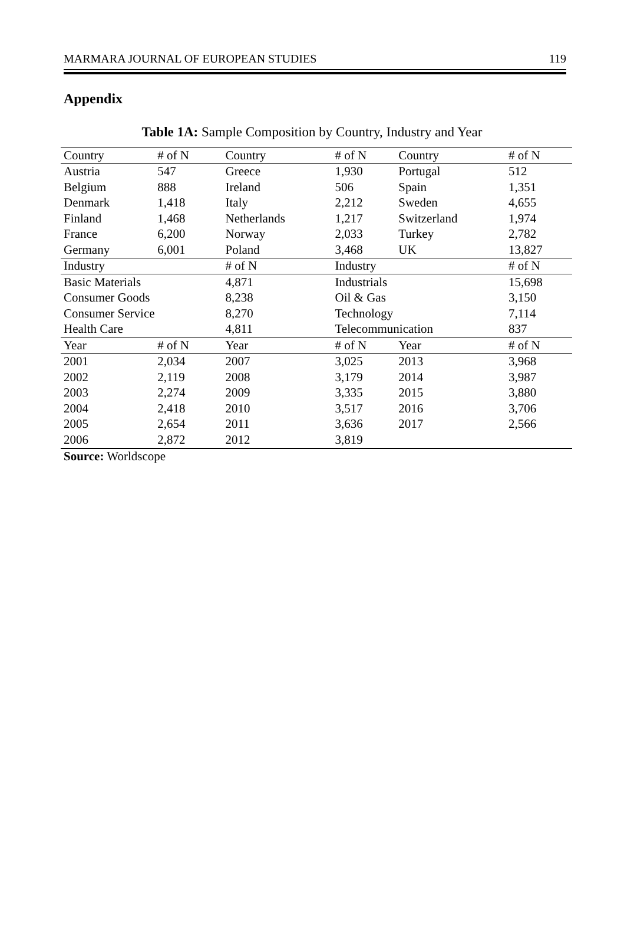MARMARA JOURNAL OF EUROPEAN STUDIES 119
Appendix
Table 1A: Sample Composition by Country, Industry and Year
| Country | # of N | Country | # of N | Country | # of N |
| --- | --- | --- | --- | --- | --- |
| Austria | 547 | Greece | 1,930 | Portugal | 512 |
| Belgium | 888 | Ireland | 506 | Spain | 1,351 |
| Denmark | 1,418 | Italy | 2,212 | Sweden | 4,655 |
| Finland | 1,468 | Netherlands | 1,217 | Switzerland | 1,974 |
| France | 6,200 | Norway | 2,033 | Turkey | 2,782 |
| Germany | 6,001 | Poland | 3,468 | UK | 13,827 |
| Industry | | # of N | Industry | | # of N |
| Basic Materials | | 4,871 | Industrials | | 15,698 |
| Consumer Goods | | 8,238 | Oil & Gas | | 3,150 |
| Consumer Service | | 8,270 | Technology | | 7,114 |
| Health Care | | 4,811 | Telecommunication | | 837 |
| Year | # of N | Year | # of N | Year | # of N |
| 2001 | 2,034 | 2007 | 3,025 | 2013 | 3,968 |
| 2002 | 2,119 | 2008 | 3,179 | 2014 | 3,987 |
| 2003 | 2,274 | 2009 | 3,335 | 2015 | 3,880 |
| 2004 | 2,418 | 2010 | 3,517 | 2016 | 3,706 |
| 2005 | 2,654 | 2011 | 3,636 | 2017 | 2,566 |
| 2006 | 2,872 | 2012 | 3,819 | | |
Source: Worldscope